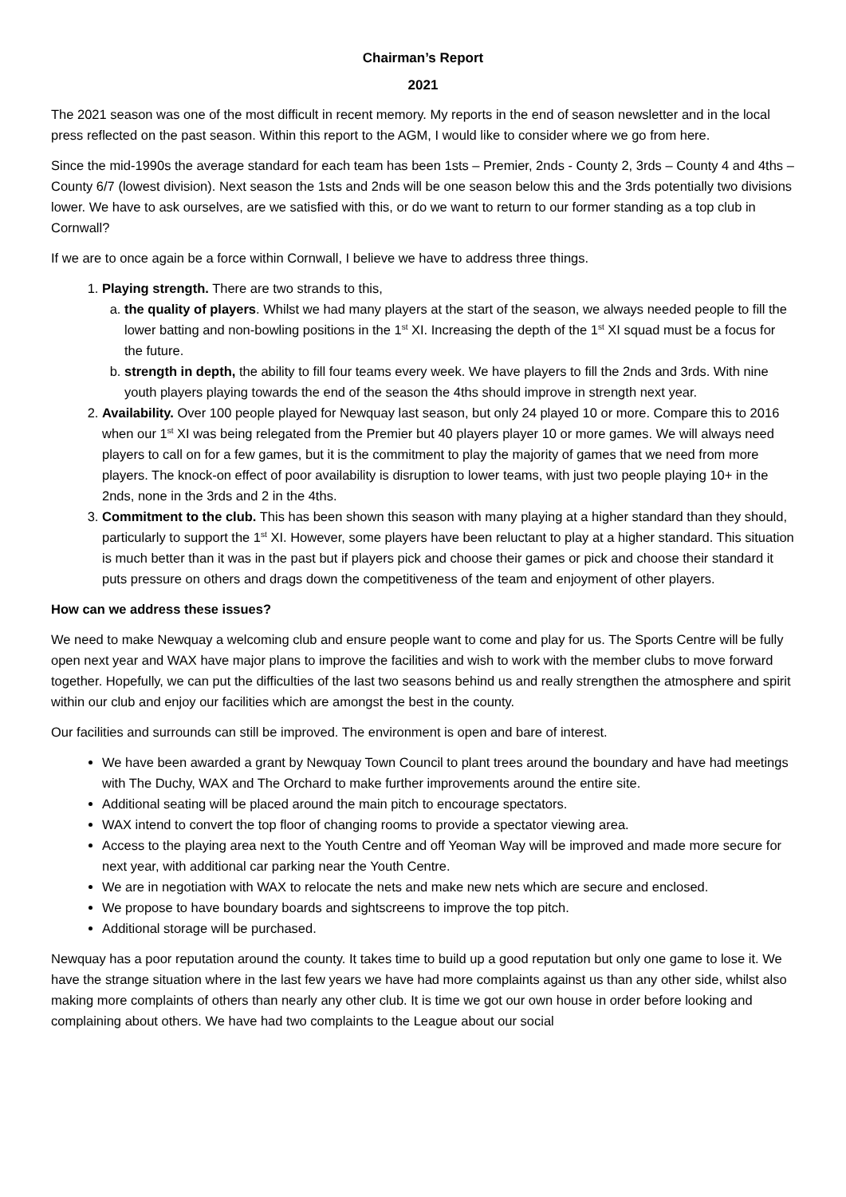Chairman’s Report
2021
The 2021 season was one of the most difficult in recent memory. My reports in the end of season newsletter and in the local press reflected on the past season. Within this report to the AGM, I would like to consider where we go from here.
Since the mid-1990s the average standard for each team has been 1sts – Premier, 2nds - County 2, 3rds – County 4 and 4ths – County 6/7 (lowest division). Next season the 1sts and 2nds will be one season below this and the 3rds potentially two divisions lower. We have to ask ourselves, are we satisfied with this, or do we want to return to our former standing as a top club in Cornwall?
If we are to once again be a force within Cornwall, I believe we have to address three things.
1. Playing strength. There are two strands to this,
a. the quality of players. Whilst we had many players at the start of the season, we always needed people to fill the lower batting and non-bowling positions in the 1<sup>st</sup> XI. Increasing the depth of the 1<sup>st</sup> XI squad must be a focus for the future.
b. strength in depth, the ability to fill four teams every week. We have players to fill the 2nds and 3rds. With nine youth players playing towards the end of the season the 4ths should improve in strength next year.
2. Availability. Over 100 people played for Newquay last season, but only 24 played 10 or more. Compare this to 2016 when our 1<sup>st</sup> XI was being relegated from the Premier but 40 players player 10 or more games. We will always need players to call on for a few games, but it is the commitment to play the majority of games that we need from more players. The knock-on effect of poor availability is disruption to lower teams, with just two people playing 10+ in the 2nds, none in the 3rds and 2 in the 4ths.
3. Commitment to the club. This has been shown this season with many playing at a higher standard than they should, particularly to support the 1<sup>st</sup> XI. However, some players have been reluctant to play at a higher standard. This situation is much better than it was in the past but if players pick and choose their games or pick and choose their standard it puts pressure on others and drags down the competitiveness of the team and enjoyment of other players.
How can we address these issues?
We need to make Newquay a welcoming club and ensure people want to come and play for us. The Sports Centre will be fully open next year and WAX have major plans to improve the facilities and wish to work with the member clubs to move forward together. Hopefully, we can put the difficulties of the last two seasons behind us and really strengthen the atmosphere and spirit within our club and enjoy our facilities which are amongst the best in the county.
Our facilities and surrounds can still be improved. The environment is open and bare of interest.
We have been awarded a grant by Newquay Town Council to plant trees around the boundary and have had meetings with The Duchy, WAX and The Orchard to make further improvements around the entire site.
Additional seating will be placed around the main pitch to encourage spectators.
WAX intend to convert the top floor of changing rooms to provide a spectator viewing area.
Access to the playing area next to the Youth Centre and off Yeoman Way will be improved and made more secure for next year, with additional car parking near the Youth Centre.
We are in negotiation with WAX to relocate the nets and make new nets which are secure and enclosed.
We propose to have boundary boards and sightscreens to improve the top pitch.
Additional storage will be purchased.
Newquay has a poor reputation around the county. It takes time to build up a good reputation but only one game to lose it. We have the strange situation where in the last few years we have had more complaints against us than any other side, whilst also making more complaints of others than nearly any other club. It is time we got our own house in order before looking and complaining about others. We have had two complaints to the League about our social